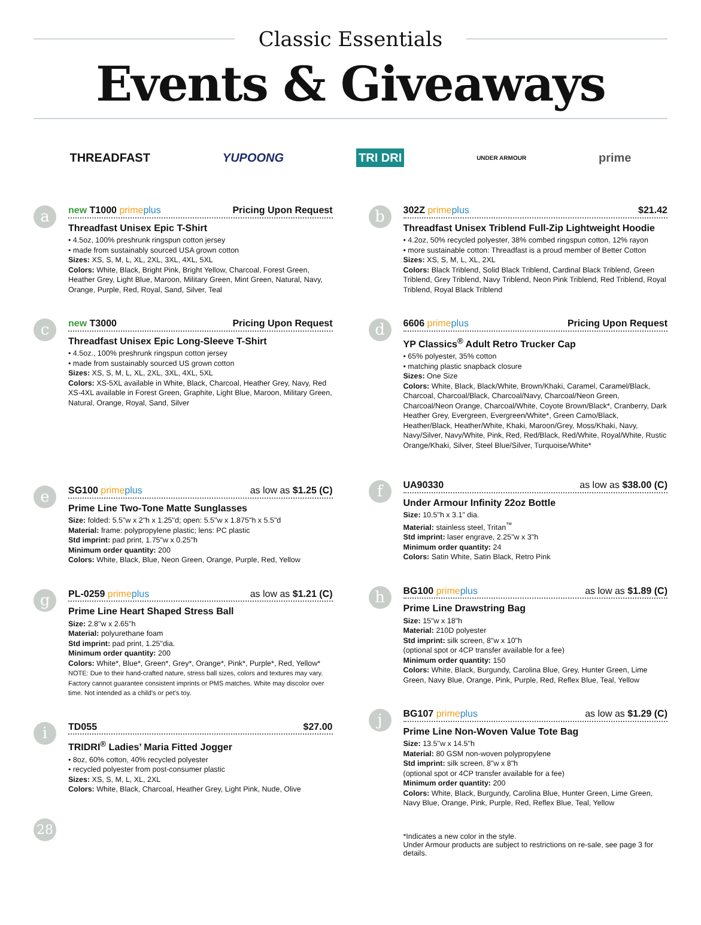Classic Essentials
Events & Giveaways
THREADFAST YUPOONG TRI DRI UNDER ARMOUR prime
a
new T1000 prime plus Pricing Upon Request
Threadfast Unisex Epic T-Shirt
• 4.5oz, 100% preshrunk ringspun cotton jersey
• made from sustainably sourced USA grown cotton
Sizes: XS, S, M, L, XL, 2XL, 3XL, 4XL, 5XL
Colors: White, Black, Bright Pink, Bright Yellow, Charcoal, Forest Green, Heather Grey, Light Blue, Maroon, Military Green, Mint Green, Natural, Navy, Orange, Purple, Red, Royal, Sand, Silver, Teal
c
new T3000 Pricing Upon Request
Threadfast Unisex Epic Long-Sleeve T-Shirt
• 4.5oz., 100% preshrunk ringspun cotton jersey
• made from sustainably sourced US grown cotton
Sizes: XS, S, M, L, XL, 2XL, 3XL, 4XL, 5XL
Colors: XS-5XL available in White, Black, Charcoal, Heather Grey, Navy, Red
XS-4XL available in Forest Green, Graphite, Light Blue, Maroon, Military Green, Natural, Orange, Royal, Sand, Silver
e
SG100 prime plus as low as $1.25 (C)
Prime Line Two-Tone Matte Sunglasses
Size: folded: 5.5"w x 2"h x 1.25"d; open: 5.5"w x 1.875"h x 5.5"d
Material: frame: polypropylene plastic; lens: PC plastic
Std imprint: pad print, 1.75"w x 0.25"h
Minimum order quantity: 200
Colors: White, Black, Blue, Neon Green, Orange, Purple, Red, Yellow
g
PL-0259 prime plus as low as $1.21 (C)
Prime Line Heart Shaped Stress Ball
Size: 2.8"w x 2.65"h
Material: polyurethane foam
Std imprint: pad print, 1.25"dia.
Minimum order quantity: 200
Colors: White*, Blue*, Green*, Grey*, Orange*, Pink*, Purple*, Red, Yellow*
NOTE: Due to their hand-crafted nature, stress ball sizes, colors and textures may vary. Factory cannot guarantee consistent imprints or PMS matches. White may discolor over time. Not intended as a child’s or pet’s toy.
i
TD055 $27.00
TRIDRI<sup>®</sup> Ladies’ Maria Fitted Jogger
• 8oz, 60% cotton, 40% recycled polyester
• recycled polyester from post-consumer plastic
Sizes: XS, S, M, L, XL, 2XL
Colors: White, Black, Charcoal, Heather Grey, Light Pink, Nude, Olive
28
b
302Z prime plus $21.42
Threadfast Unisex Triblend Full-Zip Lightweight Hoodie
• 4.2oz, 50% recycled polyester, 38% combed ringspun cotton, 12% rayon
• more sustainable cotton: Threadfast is a proud member of Better Cotton
Sizes: XS, S, M, L, XL, 2XL
Colors: Black Triblend, Solid Black Triblend, Cardinal Black Triblend, Green Triblend, Grey Triblend, Navy Triblend, Neon Pink Triblend, Red Triblend, Royal Triblend, Royal Black Triblend
d
6606 prime plus Pricing Upon Request
YP Classics<sup>®</sup> Adult Retro Trucker Cap
• 65% polyester, 35% cotton
• matching plastic snapback closure
Sizes: One Size
Colors: White, Black, Black/White, Brown/Khaki, Caramel, Caramel/Black, Charcoal, Charcoal/Black, Charcoal/Navy, Charcoal/Neon Green, Charcoal/Neon Orange, Charcoal/White, Coyote Brown/Black*, Cranberry, Dark Heather Grey, Evergreen, Evergreen/White*, Green Camo/Black, Heather/Black, Heather/White, Khaki, Maroon/Grey, Moss/Khaki, Navy, Navy/Silver, Navy/White, Pink, Red, Red/Black, Red/White, Royal/White, Rustic Orange/Khaki, Silver, Steel Blue/Silver, Turquoise/White*
f
UA90330 as low as $38.00 (C)
Under Armour Infinity 22oz Bottle
Size: 10.5"h x 3.1" dia.
Material: stainless steel, Tritan<sup>™</sup>
Std imprint: laser engrave, 2.25"w x 3"h
Minimum order quantity: 24
Colors: Satin White, Satin Black, Retro Pink
h
BG100 prime plus as low as $1.89 (C)
Prime Line Drawstring Bag
Size: 15"w x 18"h
Material: 210D polyester
Std imprint: silk screen, 8"w x 10"h
(optional spot or 4CP transfer available for a fee)
Minimum order quantity: 150
Colors: White, Black, Burgundy, Carolina Blue, Grey, Hunter Green, Lime Green, Navy Blue, Orange, Pink, Purple, Red, Reflex Blue, Teal, Yellow
j
BG107 prime plus as low as $1.29 (C)
Prime Line Non-Woven Value Tote Bag
Size: 13.5"w x 14.5"h
Material: 80 GSM non-woven polypropylene
Std imprint: silk screen, 8"w x 8"h
(optional spot or 4CP transfer available for a fee)
Minimum order quantity: 200
Colors: White, Black, Burgundy, Carolina Blue, Hunter Green, Lime Green, Navy Blue, Orange, Pink, Purple, Red, Reflex Blue, Teal, Yellow
*Indicates a new color in the style.
Under Armour products are subject to restrictions on re-sale, see page 3 for details.